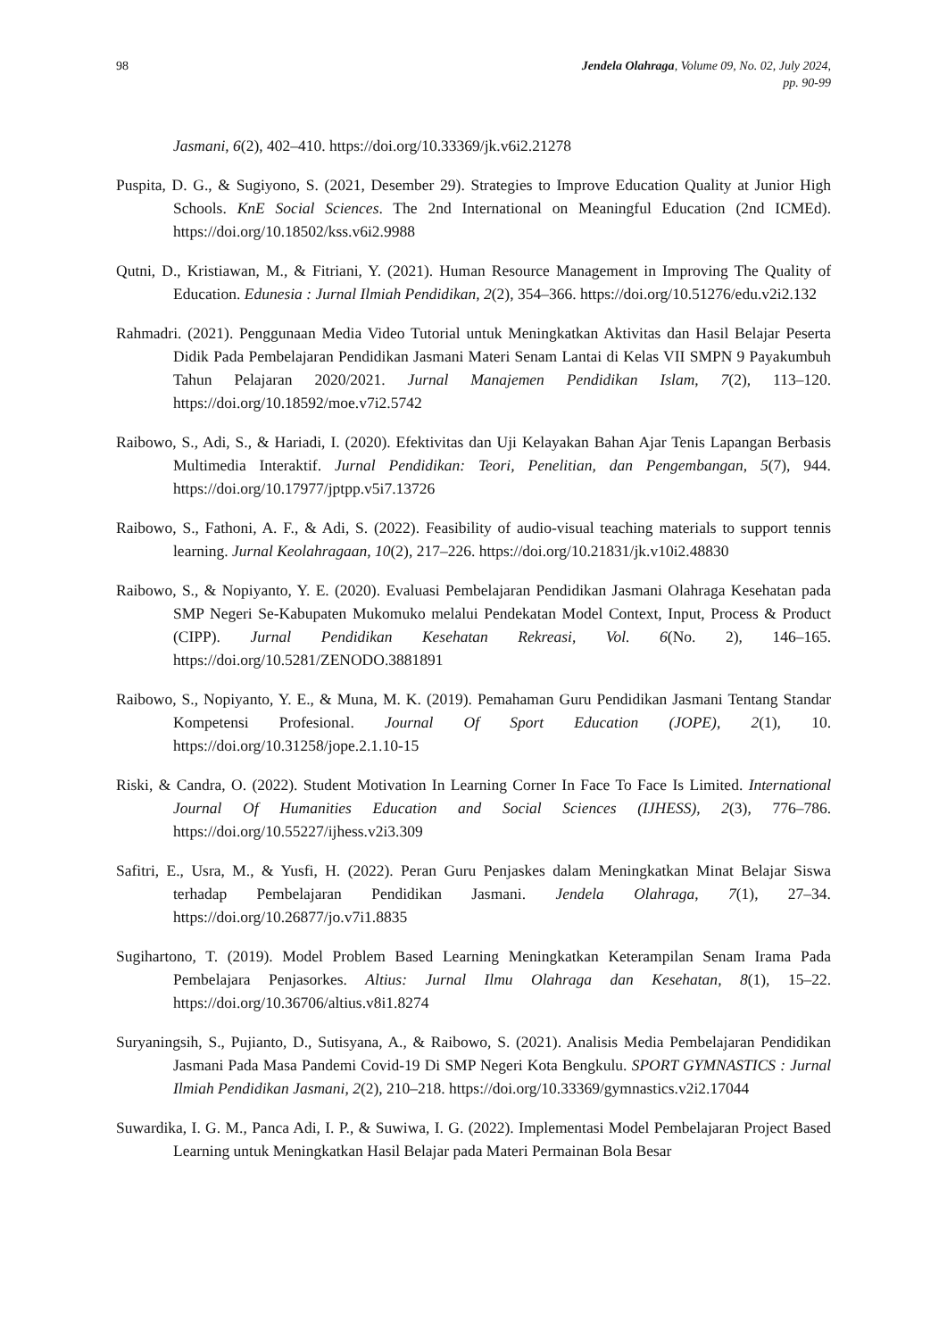98 Jendela Olahraga, Volume 09, No. 02, July 2024,
pp. 90-99
Jasmani, 6(2), 402–410. https://doi.org/10.33369/jk.v6i2.21278
Puspita, D. G., & Sugiyono, S. (2021, Desember 29). Strategies to Improve Education Quality at Junior High Schools. KnE Social Sciences. The 2nd International on Meaningful Education (2nd ICMEd). https://doi.org/10.18502/kss.v6i2.9988
Qutni, D., Kristiawan, M., & Fitriani, Y. (2021). Human Resource Management in Improving The Quality of Education. Edunesia : Jurnal Ilmiah Pendidikan, 2(2), 354–366. https://doi.org/10.51276/edu.v2i2.132
Rahmadri. (2021). Penggunaan Media Video Tutorial untuk Meningkatkan Aktivitas dan Hasil Belajar Peserta Didik Pada Pembelajaran Pendidikan Jasmani Materi Senam Lantai di Kelas VII SMPN 9 Payakumbuh Tahun Pelajaran 2020/2021. Jurnal Manajemen Pendidikan Islam, 7(2), 113–120. https://doi.org/10.18592/moe.v7i2.5742
Raibowo, S., Adi, S., & Hariadi, I. (2020). Efektivitas dan Uji Kelayakan Bahan Ajar Tenis Lapangan Berbasis Multimedia Interaktif. Jurnal Pendidikan: Teori, Penelitian, dan Pengembangan, 5(7), 944. https://doi.org/10.17977/jptpp.v5i7.13726
Raibowo, S., Fathoni, A. F., & Adi, S. (2022). Feasibility of audio-visual teaching materials to support tennis learning. Jurnal Keolahragaan, 10(2), 217–226. https://doi.org/10.21831/jk.v10i2.48830
Raibowo, S., & Nopiyanto, Y. E. (2020). Evaluasi Pembelajaran Pendidikan Jasmani Olahraga Kesehatan pada SMP Negeri Se-Kabupaten Mukomuko melalui Pendekatan Model Context, Input, Process & Product (CIPP). Jurnal Pendidikan Kesehatan Rekreasi, Vol. 6(No. 2), 146–165. https://doi.org/10.5281/ZENODO.3881891
Raibowo, S., Nopiyanto, Y. E., & Muna, M. K. (2019). Pemahaman Guru Pendidikan Jasmani Tentang Standar Kompetensi Profesional. Journal Of Sport Education (JOPE), 2(1), 10. https://doi.org/10.31258/jope.2.1.10-15
Riski, & Candra, O. (2022). Student Motivation In Learning Corner In Face To Face Is Limited. International Journal Of Humanities Education and Social Sciences (IJHESS), 2(3), 776–786. https://doi.org/10.55227/ijhess.v2i3.309
Safitri, E., Usra, M., & Yusfi, H. (2022). Peran Guru Penjaskes dalam Meningkatkan Minat Belajar Siswa terhadap Pembelajaran Pendidikan Jasmani. Jendela Olahraga, 7(1), 27–34. https://doi.org/10.26877/jo.v7i1.8835
Sugihartono, T. (2019). Model Problem Based Learning Meningkatkan Keterampilan Senam Irama Pada Pembelajara Penjasorkes. Altius: Jurnal Ilmu Olahraga dan Kesehatan, 8(1), 15–22. https://doi.org/10.36706/altius.v8i1.8274
Suryaningsih, S., Pujianto, D., Sutisyana, A., & Raibowo, S. (2021). Analisis Media Pembelajaran Pendidikan Jasmani Pada Masa Pandemi Covid-19 Di SMP Negeri Kota Bengkulu. SPORT GYMNASTICS : Jurnal Ilmiah Pendidikan Jasmani, 2(2), 210–218. https://doi.org/10.33369/gymnastics.v2i2.17044
Suwardika, I. G. M., Panca Adi, I. P., & Suwiwa, I. G. (2022). Implementasi Model Pembelajaran Project Based Learning untuk Meningkatkan Hasil Belajar pada Materi Permainan Bola Besar